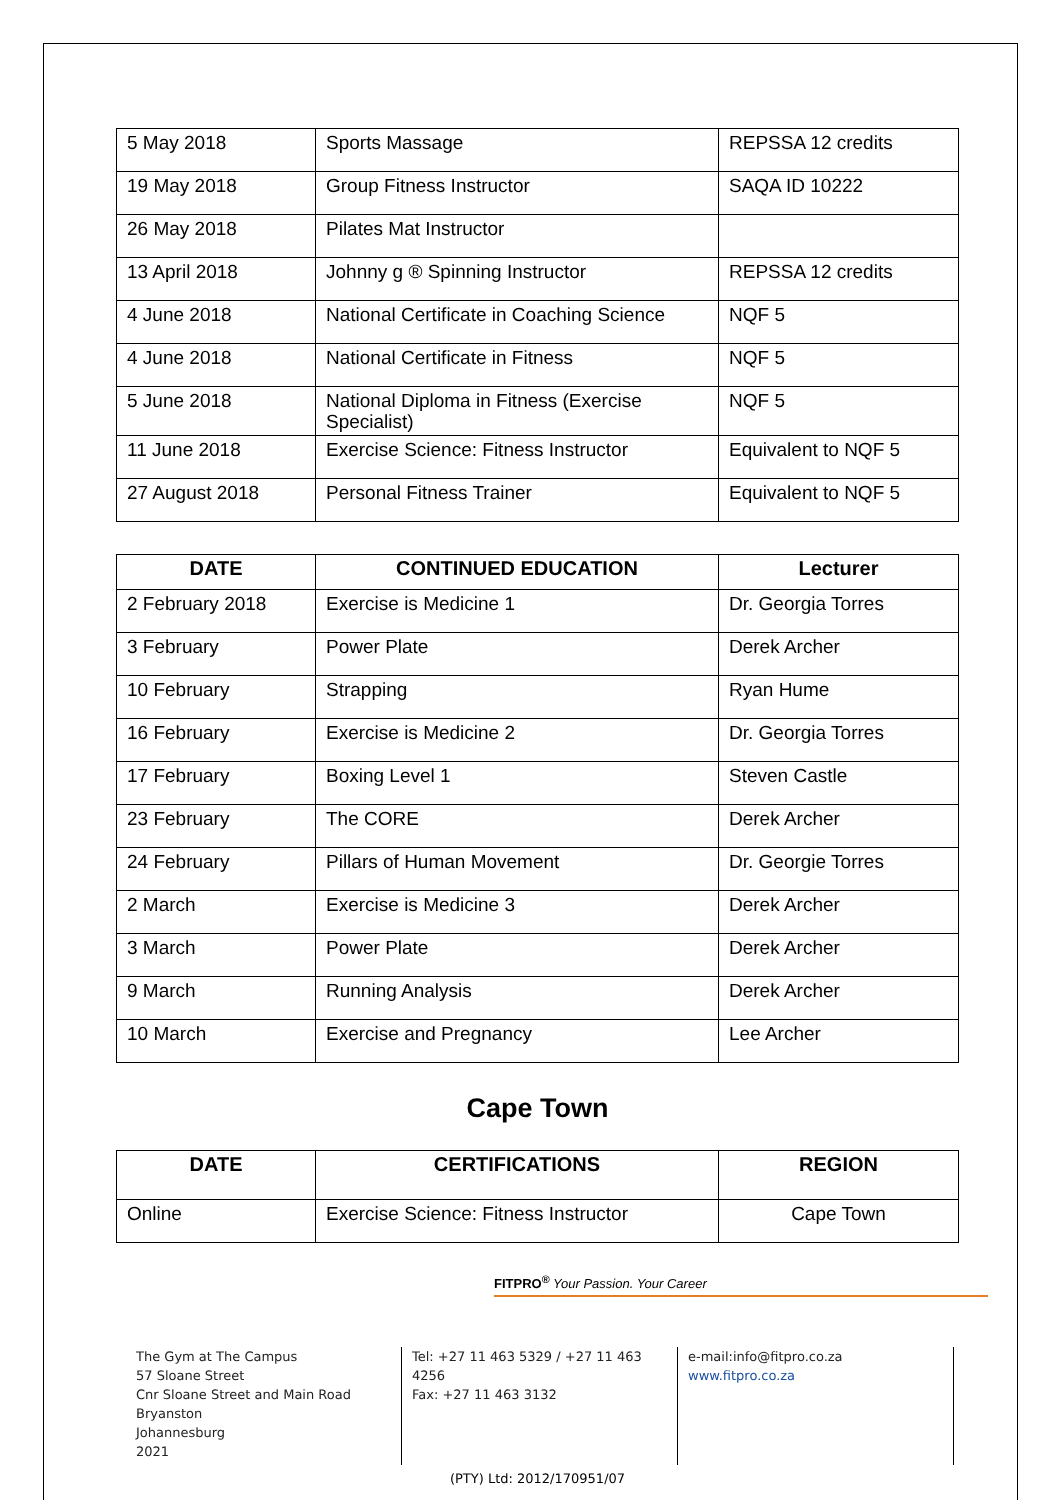| 5 May 2018 | Sports Massage | REPSSA 12 credits |
| 19 May 2018 | Group Fitness Instructor | SAQA ID 10222 |
| 26 May 2018 | Pilates Mat Instructor | |
| 13 April 2018 | Johnny g ® Spinning Instructor | REPSSA 12 credits |
| 4 June 2018 | National Certificate in Coaching Science | NQF 5 |
| 4 June 2018 | National Certificate in Fitness | NQF 5 |
| 5 June 2018 | National Diploma in Fitness (Exercise Specialist) | NQF 5 |
| 11 June 2018 | Exercise Science: Fitness Instructor | Equivalent to NQF 5 |
| 27 August 2018 | Personal Fitness Trainer | Equivalent to NQF 5 |
| DATE | CONTINUED EDUCATION | Lecturer |
| --- | --- | --- |
| 2 February 2018 | Exercise is Medicine 1 | Dr. Georgia Torres |
| 3 February | Power Plate | Derek Archer |
| 10 February | Strapping | Ryan Hume |
| 16 February | Exercise is Medicine 2 | Dr. Georgia Torres |
| 17 February | Boxing Level 1 | Steven Castle |
| 23 February | The CORE | Derek Archer |
| 24 February | Pillars of Human Movement | Dr. Georgie Torres |
| 2 March | Exercise is Medicine 3 | Derek Archer |
| 3 March | Power Plate | Derek Archer |
| 9 March | Running Analysis | Derek Archer |
| 10 March | Exercise and Pregnancy | Lee Archer |
Cape Town
| DATE | CERTIFICATIONS | REGION |
| --- | --- | --- |
| Online | Exercise Science: Fitness Instructor | Cape Town |
FITPRO<sup>®</sup> Your Passion. Your Career
The Gym at The Campus
57 Sloane Street
Cnr Sloane Street and Main Road
Bryanston
Johannesburg
2021
Tel: +27 11 463 5329 / +27 11 463 4256
Fax: +27 11 463 3132
e-mail:info@fitpro.co.za
www.fitpro.co.za
(PTY) Ltd: 2012/170951/07